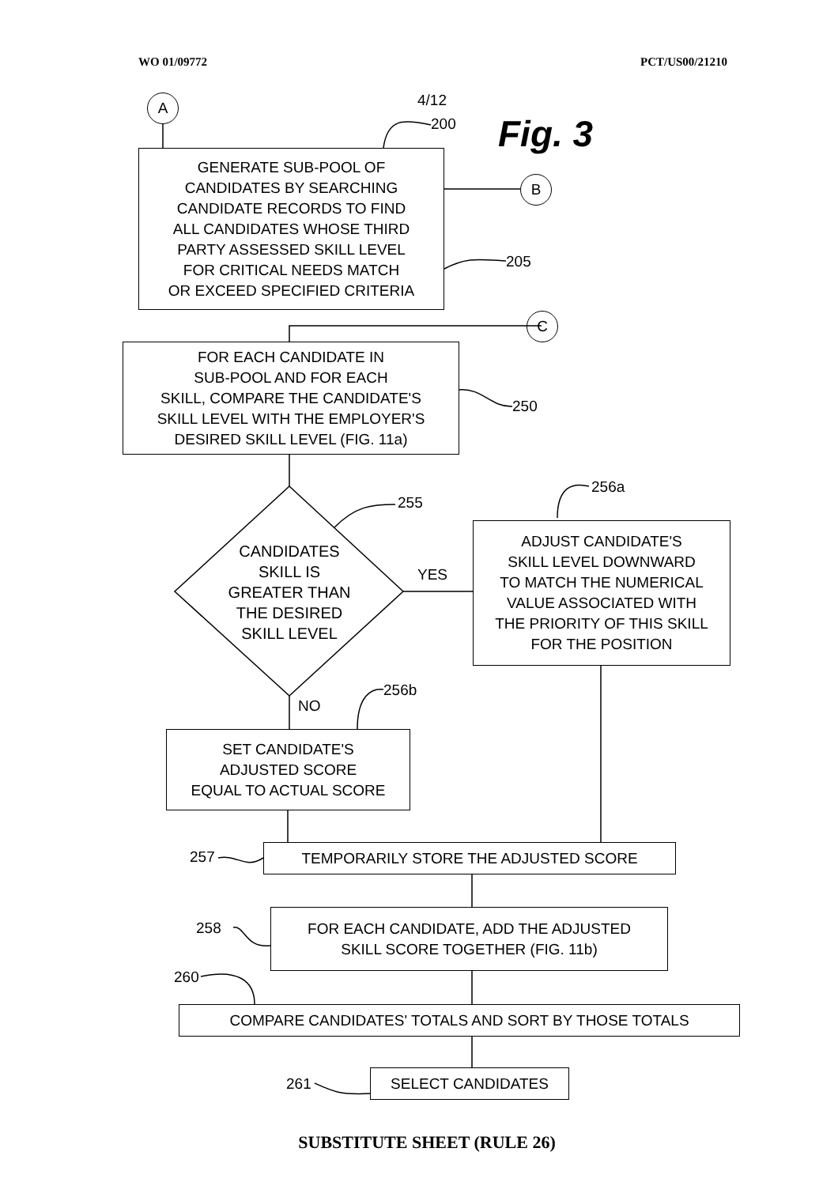WO 01/09772 PCT/US00/21210
4/12
A
200 Fig. 3
GENERATE SUB-POOL OF
CANDIDATES BY SEARCHING
CANDIDATE RECORDS TO FIND
ALL CANDIDATES WHOSE THIRD
PARTY ASSESSED SKILL LEVEL
FOR CRITICAL NEEDS MATCH
OR EXCEED SPECIFIED CRITERIA
B
205
C
FOR EACH CANDIDATE IN
SUB-POOL AND FOR EACH
SKILL, COMPARE THE CANDIDATE'S
SKILL LEVEL WITH THE EMPLOYER'S
DESIRED SKILL LEVEL (FIG. 11a)
250
255
256a
CANDIDATES
SKILL IS
GREATER THAN
THE DESIRED
SKILL LEVEL
YES
ADJUST CANDIDATE'S
SKILL LEVEL DOWNWARD
TO MATCH THE NUMERICAL
VALUE ASSOCIATED WITH
THE PRIORITY OF THIS SKILL
FOR THE POSITION
NO
256b
SET CANDIDATE'S
ADJUSTED SCORE
EQUAL TO ACTUAL SCORE
257 TEMPORARILY STORE THE ADJUSTED SCORE
258
FOR EACH CANDIDATE, ADD THE ADJUSTED
SKILL SCORE TOGETHER (FIG. 11b)
260
COMPARE CANDIDATES' TOTALS AND SORT BY THOSE TOTALS
261 SELECT CANDIDATES
SUBSTITUTE SHEET (RULE 26)